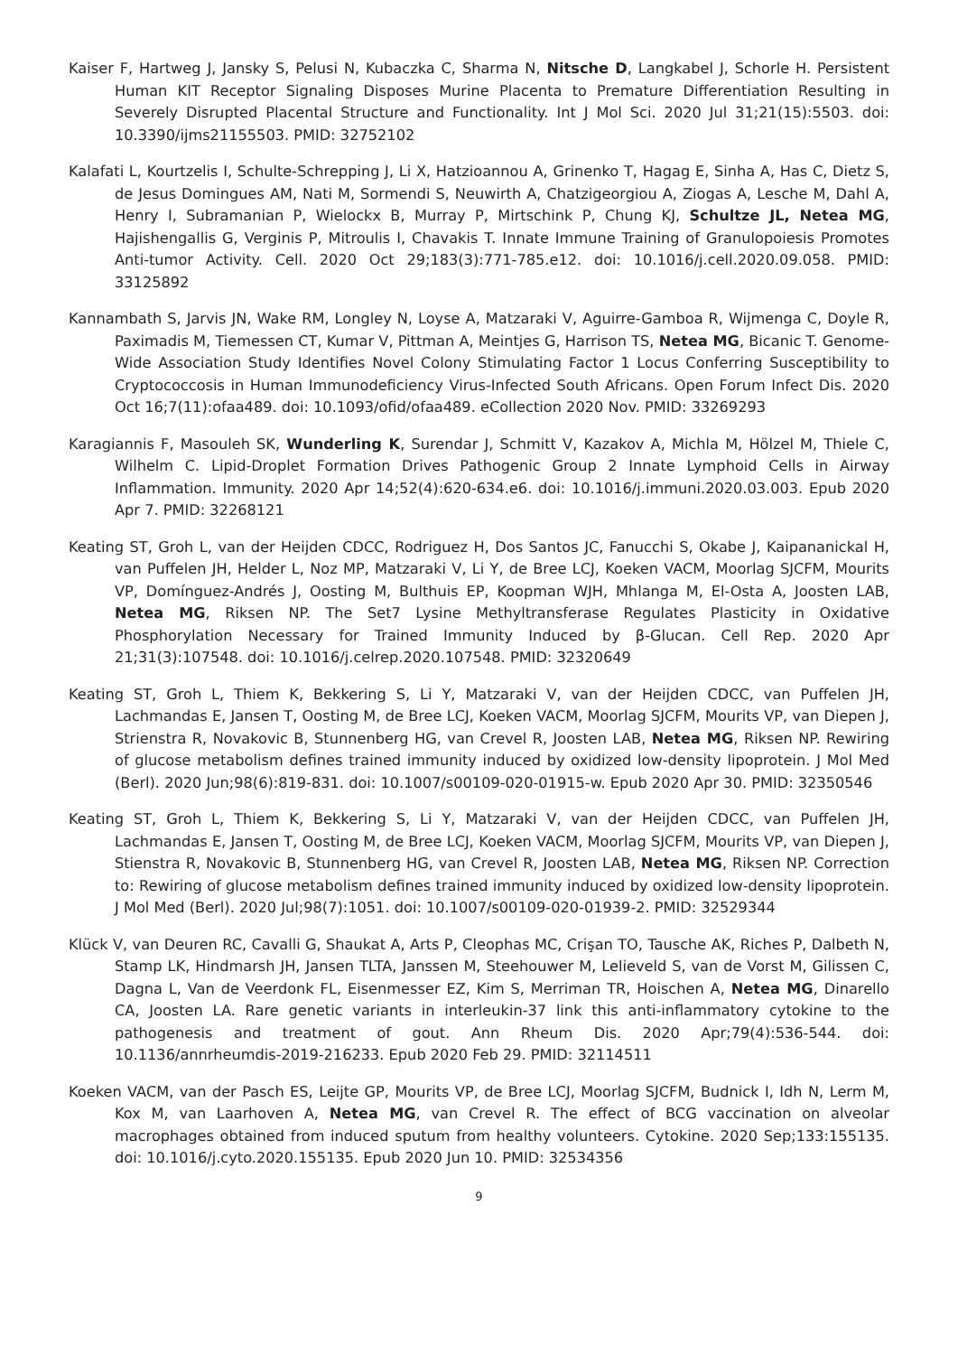Kaiser F, Hartweg J, Jansky S, Pelusi N, Kubaczka C, Sharma N, Nitsche D, Langkabel J, Schorle H. Persistent Human KIT Receptor Signaling Disposes Murine Placenta to Premature Differentiation Resulting in Severely Disrupted Placental Structure and Functionality. Int J Mol Sci. 2020 Jul 31;21(15):5503. doi: 10.3390/ijms21155503. PMID: 32752102
Kalafati L, Kourtzelis I, Schulte-Schrepping J, Li X, Hatzioannou A, Grinenko T, Hagag E, Sinha A, Has C, Dietz S, de Jesus Domingues AM, Nati M, Sormendi S, Neuwirth A, Chatzigeorgiou A, Ziogas A, Lesche M, Dahl A, Henry I, Subramanian P, Wielockx B, Murray P, Mirtschink P, Chung KJ, Schultze JL, Netea MG, Hajishengallis G, Verginis P, Mitroulis I, Chavakis T. Innate Immune Training of Granulopoiesis Promotes Anti-tumor Activity. Cell. 2020 Oct 29;183(3):771-785.e12. doi: 10.1016/j.cell.2020.09.058. PMID: 33125892
Kannambath S, Jarvis JN, Wake RM, Longley N, Loyse A, Matzaraki V, Aguirre-Gamboa R, Wijmenga C, Doyle R, Paximadis M, Tiemessen CT, Kumar V, Pittman A, Meintjes G, Harrison TS, Netea MG, Bicanic T. Genome-Wide Association Study Identifies Novel Colony Stimulating Factor 1 Locus Conferring Susceptibility to Cryptococcosis in Human Immunodeficiency Virus-Infected South Africans. Open Forum Infect Dis. 2020 Oct 16;7(11):ofaa489. doi: 10.1093/ofid/ofaa489. eCollection 2020 Nov. PMID: 33269293
Karagiannis F, Masouleh SK, Wunderling K, Surendar J, Schmitt V, Kazakov A, Michla M, Hölzel M, Thiele C, Wilhelm C. Lipid-Droplet Formation Drives Pathogenic Group 2 Innate Lymphoid Cells in Airway Inflammation. Immunity. 2020 Apr 14;52(4):620-634.e6. doi: 10.1016/j.immuni.2020.03.003. Epub 2020 Apr 7. PMID: 32268121
Keating ST, Groh L, van der Heijden CDCC, Rodriguez H, Dos Santos JC, Fanucchi S, Okabe J, Kaipananickal H, van Puffelen JH, Helder L, Noz MP, Matzaraki V, Li Y, de Bree LCJ, Koeken VACM, Moorlag SJCFM, Mourits VP, Domínguez-Andrés J, Oosting M, Bulthuis EP, Koopman WJH, Mhlanga M, El-Osta A, Joosten LAB, Netea MG, Riksen NP. The Set7 Lysine Methyltransferase Regulates Plasticity in Oxidative Phosphorylation Necessary for Trained Immunity Induced by β-Glucan. Cell Rep. 2020 Apr 21;31(3):107548. doi: 10.1016/j.celrep.2020.107548. PMID: 32320649
Keating ST, Groh L, Thiem K, Bekkering S, Li Y, Matzaraki V, van der Heijden CDCC, van Puffelen JH, Lachmandas E, Jansen T, Oosting M, de Bree LCJ, Koeken VACM, Moorlag SJCFM, Mourits VP, van Diepen J, Strienstra R, Novakovic B, Stunnenberg HG, van Crevel R, Joosten LAB, Netea MG, Riksen NP. Rewiring of glucose metabolism defines trained immunity induced by oxidized low-density lipoprotein. J Mol Med (Berl). 2020 Jun;98(6):819-831. doi: 10.1007/s00109-020-01915-w. Epub 2020 Apr 30. PMID: 32350546
Keating ST, Groh L, Thiem K, Bekkering S, Li Y, Matzaraki V, van der Heijden CDCC, van Puffelen JH, Lachmandas E, Jansen T, Oosting M, de Bree LCJ, Koeken VACM, Moorlag SJCFM, Mourits VP, van Diepen J, Stienstra R, Novakovic B, Stunnenberg HG, van Crevel R, Joosten LAB, Netea MG, Riksen NP. Correction to: Rewiring of glucose metabolism defines trained immunity induced by oxidized low-density lipoprotein. J Mol Med (Berl). 2020 Jul;98(7):1051. doi: 10.1007/s00109-020-01939-2. PMID: 32529344
Klück V, van Deuren RC, Cavalli G, Shaukat A, Arts P, Cleophas MC, Crişan TO, Tausche AK, Riches P, Dalbeth N, Stamp LK, Hindmarsh JH, Jansen TLTA, Janssen M, Steehouwer M, Lelieveld S, van de Vorst M, Gilissen C, Dagna L, Van de Veerdonk FL, Eisenmesser EZ, Kim S, Merriman TR, Hoischen A, Netea MG, Dinarello CA, Joosten LA. Rare genetic variants in interleukin-37 link this anti-inflammatory cytokine to the pathogenesis and treatment of gout. Ann Rheum Dis. 2020 Apr;79(4):536-544. doi: 10.1136/annrheumdis-2019-216233. Epub 2020 Feb 29. PMID: 32114511
Koeken VACM, van der Pasch ES, Leijte GP, Mourits VP, de Bree LCJ, Moorlag SJCFM, Budnick I, Idh N, Lerm M, Kox M, van Laarhoven A, Netea MG, van Crevel R. The effect of BCG vaccination on alveolar macrophages obtained from induced sputum from healthy volunteers. Cytokine. 2020 Sep;133:155135. doi: 10.1016/j.cyto.2020.155135. Epub 2020 Jun 10. PMID: 32534356
9